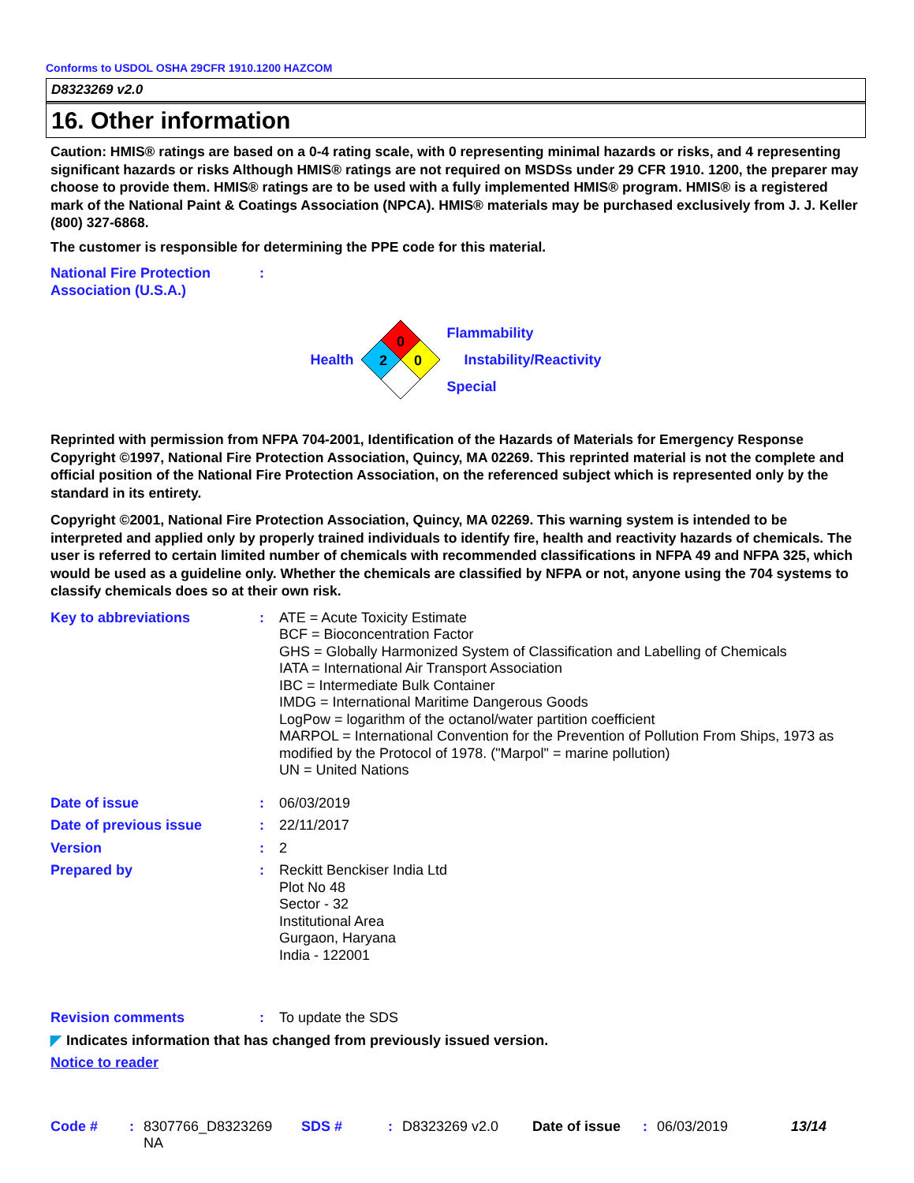Conforms to USDOL OSHA 29CFR 1910.1200 HAZCOM
D8323269 v2.0
16. Other information
Caution: HMIS® ratings are based on a 0-4 rating scale, with 0 representing minimal hazards or risks, and 4 representing significant hazards or risks Although HMIS® ratings are not required on MSDSs under 29 CFR 1910. 1200, the preparer may choose to provide them. HMIS® ratings are to be used with a fully implemented HMIS® program. HMIS® is a registered mark of the National Paint & Coatings Association (NPCA). HMIS® materials may be purchased exclusively from J. J. Keller (800) 327-6868.
The customer is responsible for determining the PPE code for this material.
National Fire Protection Association (U.S.A.)
:
Health
0
2
0
Flammability
Instability/Reactivity
Special
Reprinted with permission from NFPA 704-2001, Identification of the Hazards of Materials for Emergency Response Copyright ©1997, National Fire Protection Association, Quincy, MA 02269. This reprinted material is not the complete and official position of the National Fire Protection Association, on the referenced subject which is represented only by the standard in its entirety.
Copyright ©2001, National Fire Protection Association, Quincy, MA 02269. This warning system is intended to be interpreted and applied only by properly trained individuals to identify fire, health and reactivity hazards of chemicals. The user is referred to certain limited number of chemicals with recommended classifications in NFPA 49 and NFPA 325, which would be used as a guideline only. Whether the chemicals are classified by NFPA or not, anyone using the 704 systems to classify chemicals does so at their own risk.
Key to abbreviations : ATE = Acute Toxicity Estimate
BCF = Bioconcentration Factor
GHS = Globally Harmonized System of Classification and Labelling of Chemicals
IATA = International Air Transport Association
IBC = Intermediate Bulk Container
IMDG = International Maritime Dangerous Goods
LogPow = logarithm of the octanol/water partition coefficient
MARPOL = International Convention for the Prevention of Pollution From Ships, 1973 as modified by the Protocol of 1978. ("Marpol" = marine pollution)
UN = United Nations
Date of issue : 06/03/2019
Date of previous issue : 22/11/2017
Version : 2
Prepared by : Reckitt Benckiser India Ltd
Plot No 48
Sector - 32
Institutional Area
Gurgaon, Haryana
India - 122001
Revision comments : To update the SDS
◤ Indicates information that has changed from previously issued version.
Notice to reader
Code # : 8307766_D8323269
NA
SDS # : D8323269 v2.0 Date of issue
: 06/03/2019 13/14